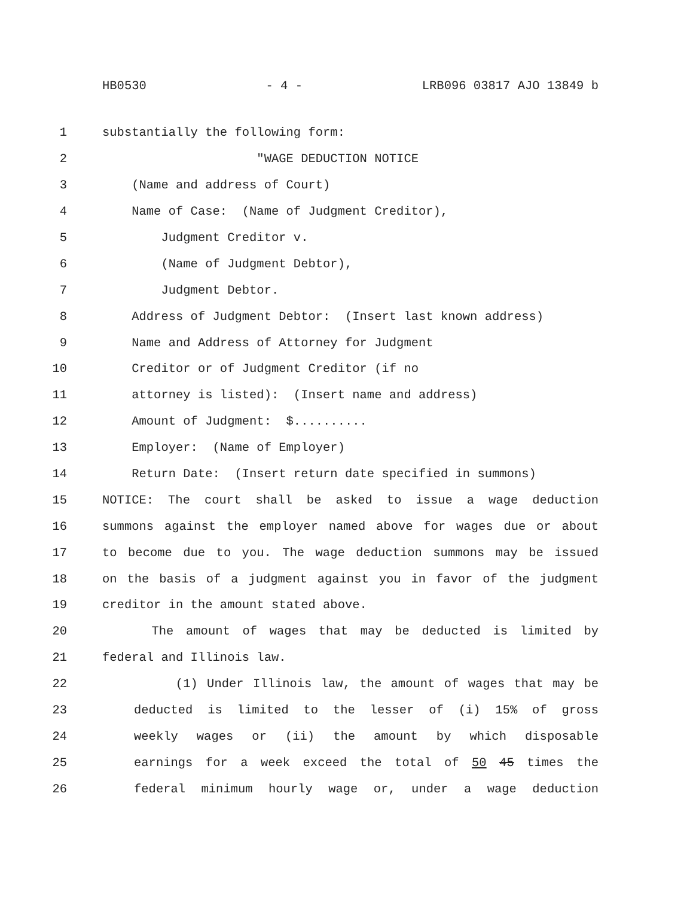HB0530 - 4 - LRB096 03817 AJO 13849 b
1 substantially the following form:
2 "WAGE DEDUCTION NOTICE
3 (Name and address of Court)
4 Name of Case: (Name of Judgment Creditor),
5 Judgment Creditor v.
6 (Name of Judgment Debtor),
7 Judgment Debtor.
8 Address of Judgment Debtor: (Insert last known address)
9 Name and Address of Attorney for Judgment
10 Creditor or of Judgment Creditor (if no
11 attorney is listed): (Insert name and address)
12 Amount of Judgment: $..........
13 Employer: (Name of Employer)
14 Return Date: (Insert return date specified in summons)
15 NOTICE: The court shall be asked to issue a wage deduction
16 summons against the employer named above for wages due or about
17 to become due to you. The wage deduction summons may be issued
18 on the basis of a judgment against you in favor of the judgment
19 creditor in the amount stated above.
20 The amount of wages that may be deducted is limited by
21 federal and Illinois law.
22 (1) Under Illinois law, the amount of wages that may be
23 deducted is limited to the lesser of (i) 15% of gross
24 weekly wages or (ii) the amount by which disposable
25 earnings for a week exceed the total of 50 45 times the
26 federal minimum hourly wage or, under a wage deduction